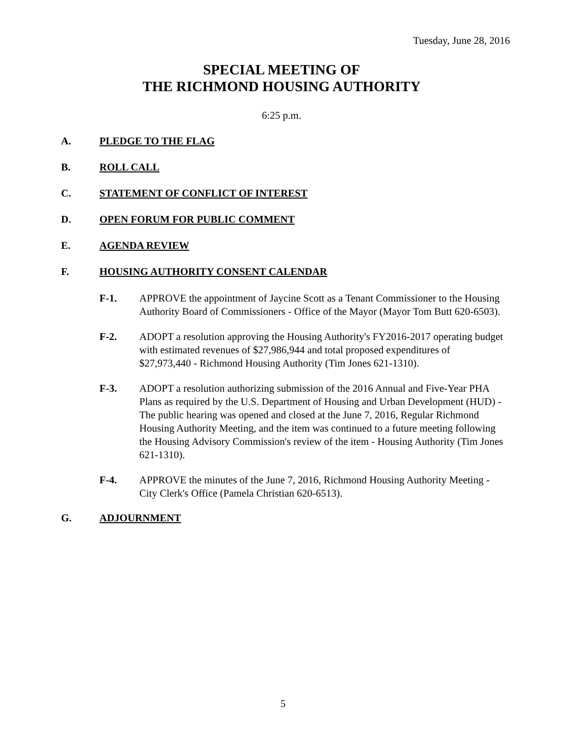Tuesday, June 28, 2016
SPECIAL MEETING OF
THE RICHMOND HOUSING AUTHORITY
6:25 p.m.
A. PLEDGE TO THE FLAG
B. ROLL CALL
C. STATEMENT OF CONFLICT OF INTEREST
D. OPEN FORUM FOR PUBLIC COMMENT
E. AGENDA REVIEW
F. HOUSING AUTHORITY CONSENT CALENDAR
F-1. APPROVE the appointment of Jaycine Scott as a Tenant Commissioner to the Housing Authority Board of Commissioners - Office of the Mayor (Mayor Tom Butt 620-6503).
F-2. ADOPT a resolution approving the Housing Authority's FY2016-2017 operating budget with estimated revenues of $27,986,944 and total proposed expenditures of $27,973,440 - Richmond Housing Authority (Tim Jones 621-1310).
F-3. ADOPT a resolution authorizing submission of the 2016 Annual and Five-Year PHA Plans as required by the U.S. Department of Housing and Urban Development (HUD) - The public hearing was opened and closed at the June 7, 2016, Regular Richmond Housing Authority Meeting, and the item was continued to a future meeting following the Housing Advisory Commission's review of the item - Housing Authority (Tim Jones 621-1310).
F-4. APPROVE the minutes of the June 7, 2016, Richmond Housing Authority Meeting - City Clerk's Office (Pamela Christian 620-6513).
G. ADJOURNMENT
5